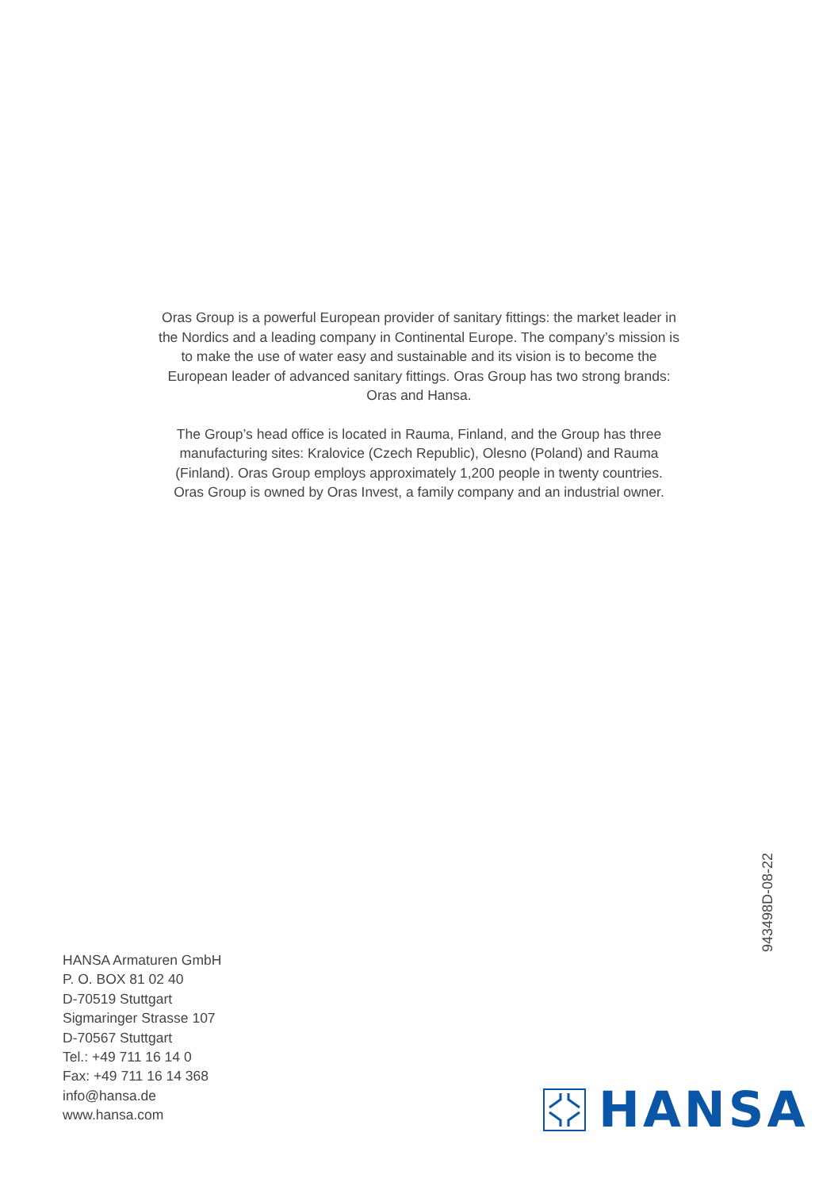Oras Group is a powerful European provider of sanitary fittings: the market leader in the Nordics and a leading company in Continental Europe. The company’s mission is to make the use of water easy and sustainable and its vision is to become the European leader of advanced sanitary fittings. Oras Group has two strong brands: Oras and Hansa.
The Group’s head office is located in Rauma, Finland, and the Group has three manufacturing sites: Kralovice (Czech Republic), Olesno (Poland) and Rauma (Finland). Oras Group employs approximately 1,200 people in twenty countries. Oras Group is owned by Oras Invest, a family company and an industrial owner.
943498D-08-22
HANSA Armaturen GmbH
P. O. BOX 81 02 40
D-70519 Stuttgart
Sigmaringer Strasse 107
D-70567 Stuttgart
Tel.: +49 711 16 14 0
Fax: +49 711 16 14 368
info@hansa.de
www.hansa.com
HANSA